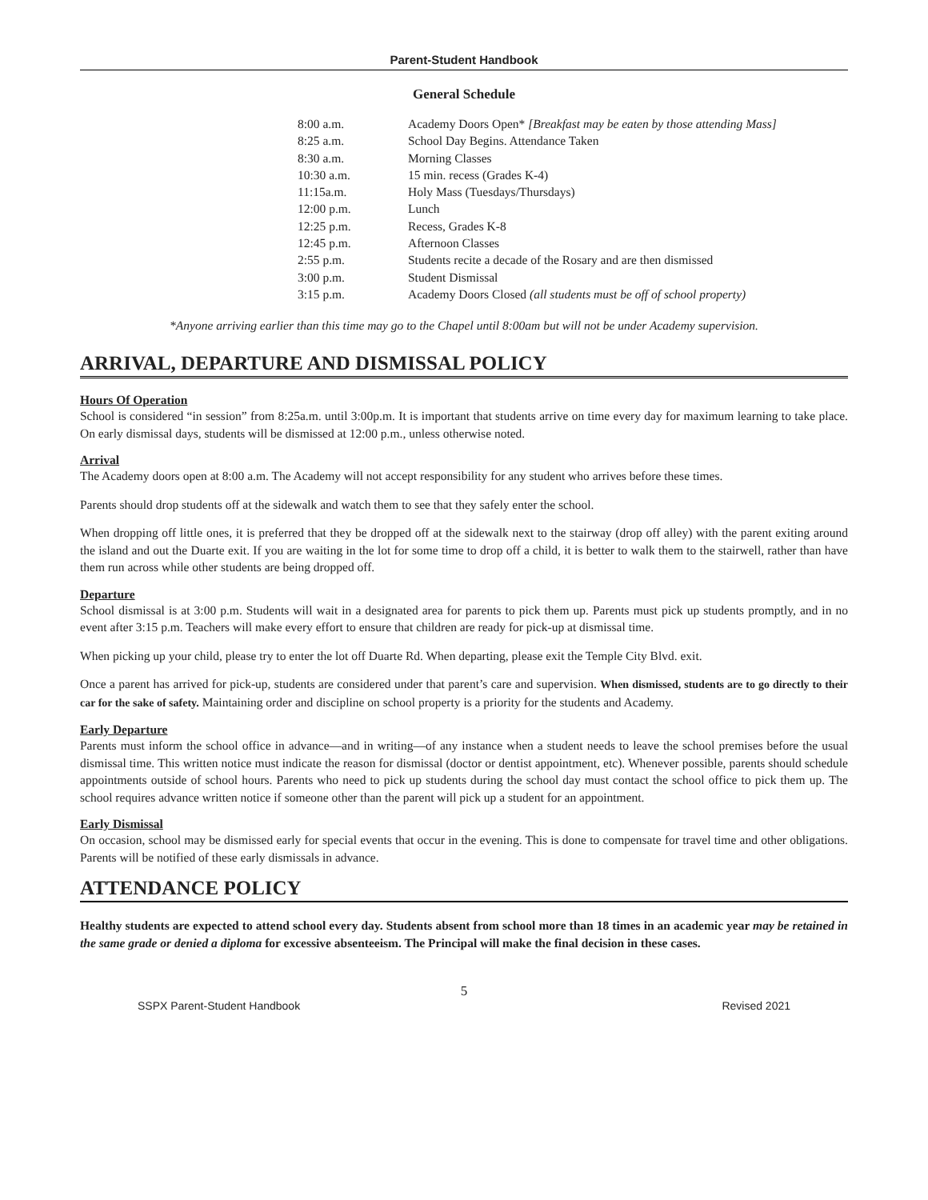Parent-Student Handbook
General Schedule
| 8:00 a.m. | Academy Doors Open* [Breakfast may be eaten by those attending Mass] |
| 8:25 a.m. | School Day Begins. Attendance Taken |
| 8:30 a.m. | Morning Classes |
| 10:30 a.m. | 15 min. recess (Grades K-4) |
| 11:15a.m. | Holy Mass (Tuesdays/Thursdays) |
| 12:00 p.m. | Lunch |
| 12:25 p.m. | Recess, Grades K-8 |
| 12:45 p.m. | Afternoon Classes |
| 2:55 p.m. | Students recite a decade of the Rosary and are then dismissed |
| 3:00 p.m. | Student Dismissal |
| 3:15 p.m. | Academy Doors Closed (all students must be off of school property) |
*Anyone arriving earlier than this time may go to the Chapel until 8:00am but will not be under Academy supervision.
ARRIVAL, DEPARTURE AND DISMISSAL POLICY
Hours Of Operation
School is considered “in session” from 8:25a.m. until 3:00p.m. It is important that students arrive on time every day for maximum learning to take place. On early dismissal days, students will be dismissed at 12:00 p.m., unless otherwise noted.
Arrival
The Academy doors open at 8:00 a.m. The Academy will not accept responsibility for any student who arrives before these times.
Parents should drop students off at the sidewalk and watch them to see that they safely enter the school.
When dropping off little ones, it is preferred that they be dropped off at the sidewalk next to the stairway (drop off alley) with the parent exiting around the island and out the Duarte exit. If you are waiting in the lot for some time to drop off a child, it is better to walk them to the stairwell, rather than have them run across while other students are being dropped off.
Departure
School dismissal is at 3:00 p.m. Students will wait in a designated area for parents to pick them up. Parents must pick up students promptly, and in no event after 3:15 p.m. Teachers will make every effort to ensure that children are ready for pick-up at dismissal time.
When picking up your child, please try to enter the lot off Duarte Rd. When departing, please exit the Temple City Blvd. exit.
Once a parent has arrived for pick-up, students are considered under that parent’s care and supervision. When dismissed, students are to go directly to their car for the sake of safety. Maintaining order and discipline on school property is a priority for the students and Academy.
Early Departure
Parents must inform the school office in advance—and in writing—of any instance when a student needs to leave the school premises before the usual dismissal time. This written notice must indicate the reason for dismissal (doctor or dentist appointment, etc). Whenever possible, parents should schedule appointments outside of school hours. Parents who need to pick up students during the school day must contact the school office to pick them up. The school requires advance written notice if someone other than the parent will pick up a student for an appointment.
Early Dismissal
On occasion, school may be dismissed early for special events that occur in the evening. This is done to compensate for travel time and other obligations. Parents will be notified of these early dismissals in advance.
ATTENDANCE POLICY
Healthy students are expected to attend school every day. Students absent from school more than 18 times in an academic year may be retained in the same grade or denied a diploma for excessive absenteeism. The Principal will make the final decision in these cases.
5
SSPX Parent-Student Handbook Revised 2021